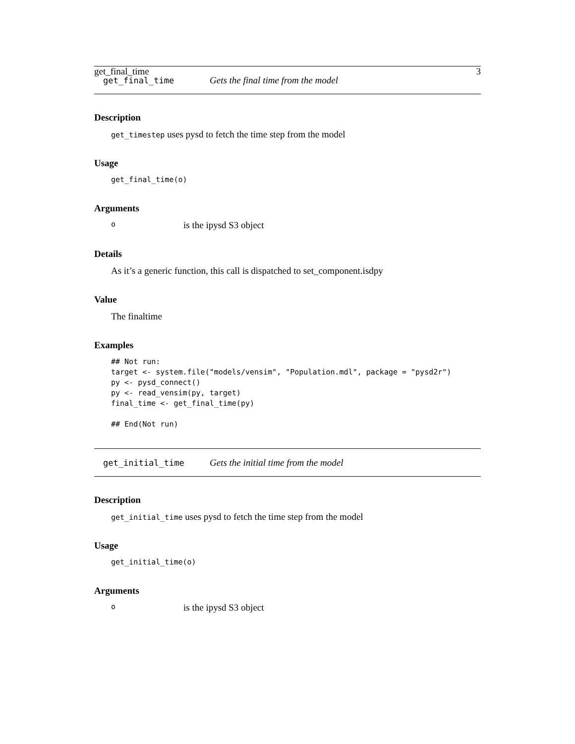get_final_time 3
get_final_time Gets the final time from the model
Description
get_timestep uses pysd to fetch the time step from the model
Usage
get_final_time(o)
Arguments
ois the ipysd S3 object
Details
As it’s a generic function, this call is dispatched to set_component.isdpy
Value
The finaltime
Examples
## Not run:
target <- system.file("models/vensim", "Population.mdl", package = "pysd2r")
py <- pysd_connect()
py <- read_vensim(py, target)
final_time <- get_final_time(py)

## End(Not run)
get_initial_time Gets the initial time from the model
Description
get_initial_time uses pysd to fetch the time step from the model
Usage
get_initial_time(o)
Arguments
ois the ipysd S3 object